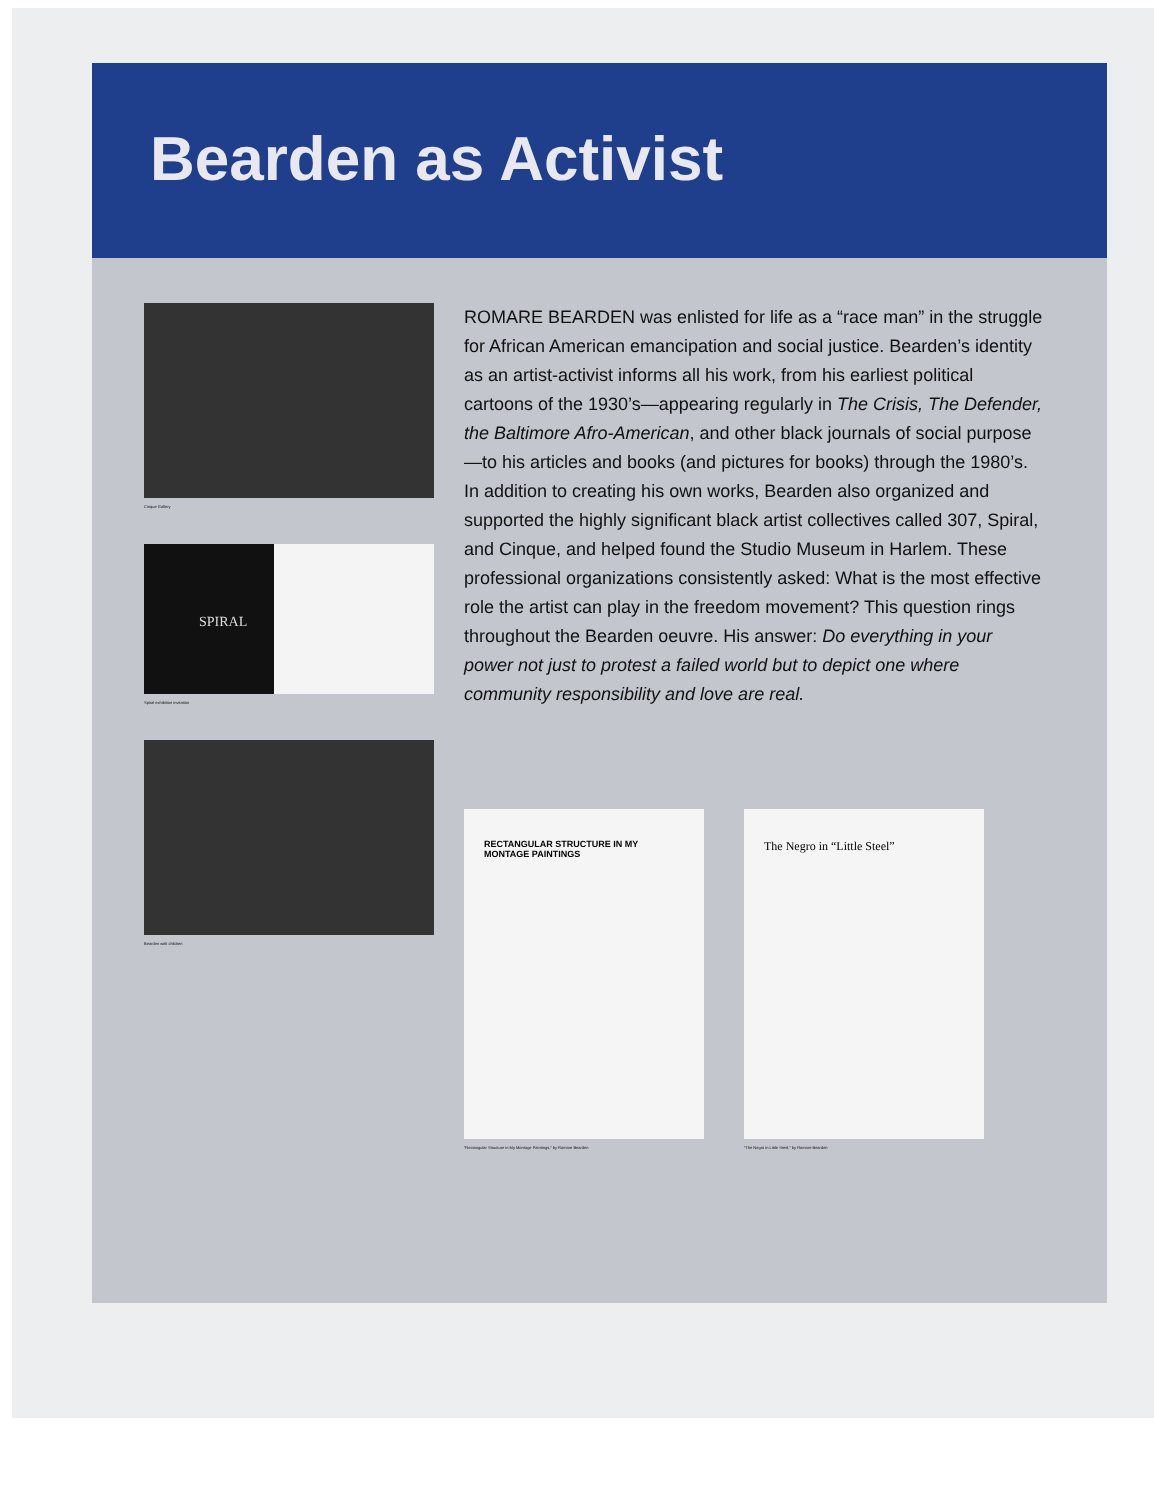Bearden as Activist
Cinque Gallery
SPIRAL
Spiral exhibition invitation
Bearden with children
ROMARE BEARDEN was enlisted for life as a “race man” in the struggle for African American emancipation and social justice. Bearden’s identity as an artist-activist informs all his work, from his earliest political cartoons of the 1930’s—appearing regularly in The Crisis, The Defender, the Baltimore Afro-American, and other black journals of social purpose—to his articles and books (and pictures for books) through the 1980’s. In addition to creating his own works, Bearden also organized and supported the highly significant black artist collectives called 307, Spiral, and Cinque, and helped found the Studio Museum in Harlem. These professional organizations consistently asked: What is the most effective role the artist can play in the freedom movement? This question rings throughout the Bearden oeuvre. His answer: Do everything in your power not just to protest a failed world but to depict one where community responsibility and love are real.
RECTANGULAR STRUCTURE IN MY MONTAGE PAINTINGS
“Rectangular Structure in My Montage Paintings,” by Romare Bearden
The Negro in “Little Steel”
“The Negro in Little Steel,” by Romare Bearden